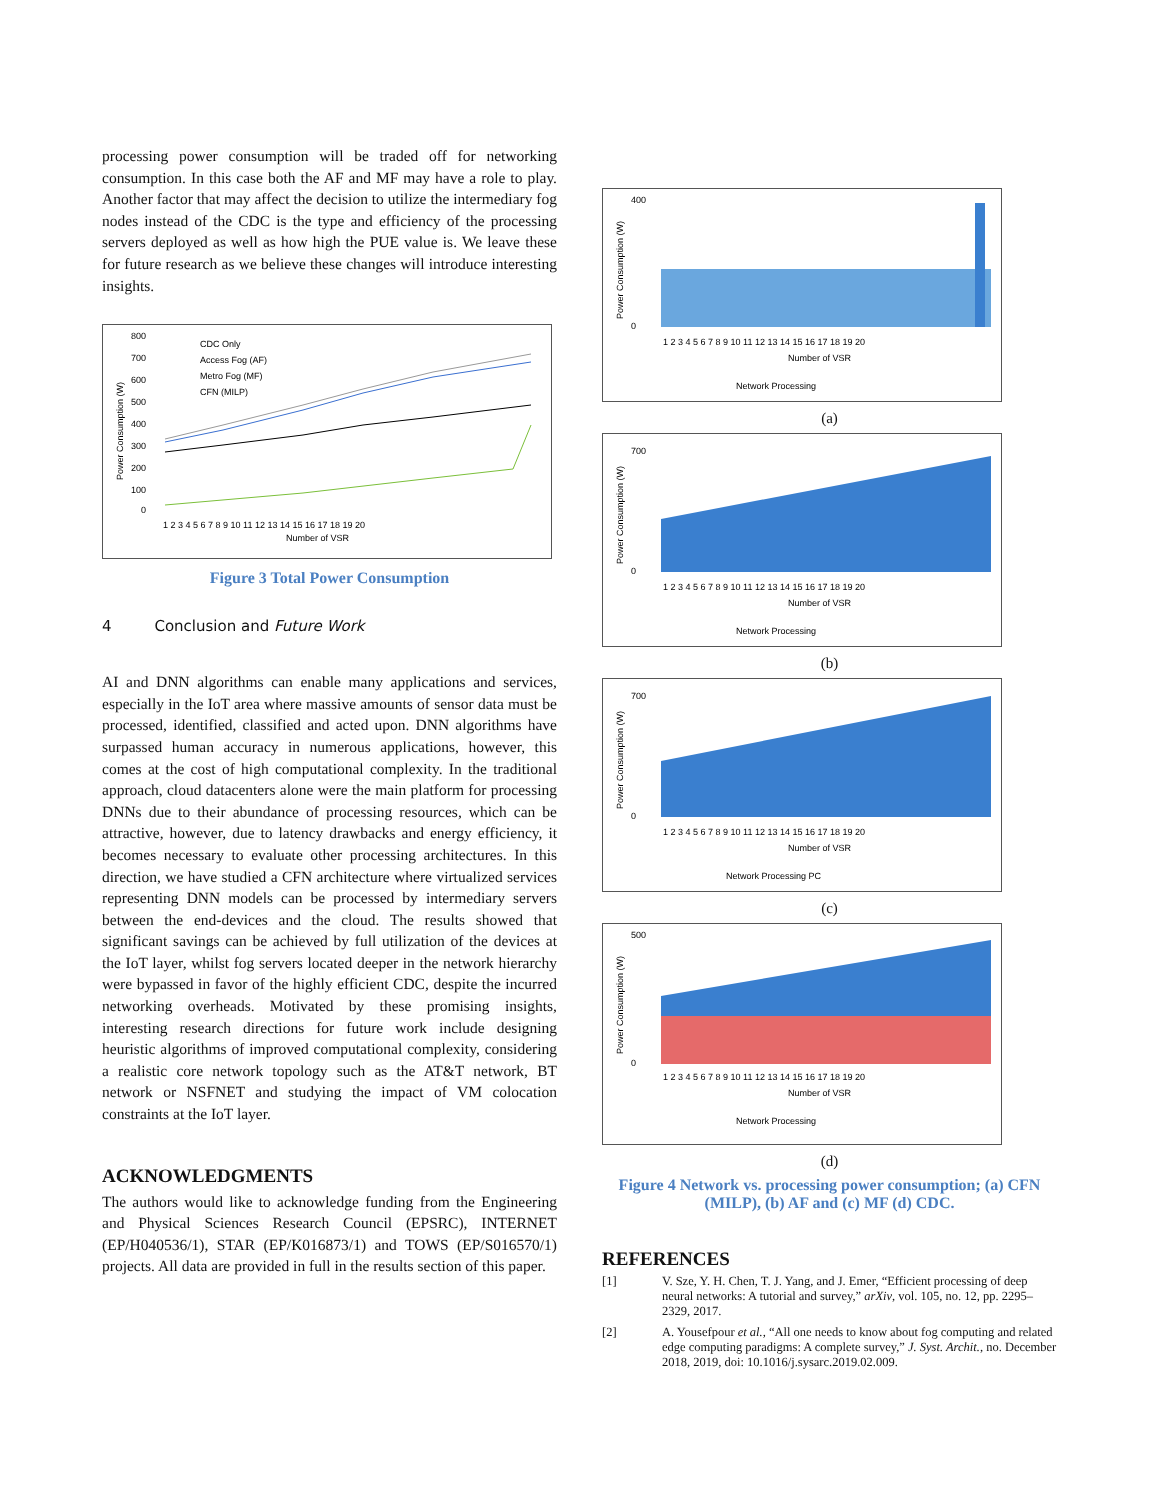processing power consumption will be traded off for networking consumption. In this case both the AF and MF may have a role to play. Another factor that may affect the decision to utilize the intermediary fog nodes instead of the CDC is the type and efficiency of the processing servers deployed as well as how high the PUE value is. We leave these for future research as we believe these changes will introduce interesting insights.
800
700
600
500
400
300
200
100
0
CDC Only
Access Fog (AF)
Metro Fog (MF)
CFN (MILP)
1 2 3 4 5 6 7 8 9 10 11 12 13 14 15 16 17 18 19 20
Number of VSR
Power Consumption (W)
Figure 3 Total Power Consumption
4 Conclusion and Future Work
AI and DNN algorithms can enable many applications and services, especially in the IoT area where massive amounts of sensor data must be processed, identified, classified and acted upon. DNN algorithms have surpassed human accuracy in numerous applications, however, this comes at the cost of high computational complexity. In the traditional approach, cloud datacenters alone were the main platform for processing DNNs due to their abundance of processing resources, which can be attractive, however, due to latency drawbacks and energy efficiency, it becomes necessary to evaluate other processing architectures. In this direction, we have studied a CFN architecture where virtualized services representing DNN models can be processed by intermediary servers between the end-devices and the cloud. The results showed that significant savings can be achieved by full utilization of the devices at the IoT layer, whilst fog servers located deeper in the network hierarchy were bypassed in favor of the highly efficient CDC, despite the incurred networking overheads. Motivated by these promising insights, interesting research directions for future work include designing heuristic algorithms of improved computational complexity, considering a realistic core network topology such as the AT&T network, BT network or NSFNET and studying the impact of VM colocation constraints at the IoT layer.
ACKNOWLEDGMENTS
The authors would like to acknowledge funding from the Engineering and Physical Sciences Research Council (EPSRC), INTERNET (EP/H040536/1), STAR (EP/K016873/1) and TOWS (EP/S016570/1) projects. All data are provided in full in the results section of this paper.
400
0
1 2 3 4 5 6 7 8 9 10 11 12 13 14 15 16 17 18 19 20
Number of VSR
Network Processing
Power Consumption (W)
(a)
700
0
1 2 3 4 5 6 7 8 9 10 11 12 13 14 15 16 17 18 19 20
Number of VSR
Network Processing
Power Consumption (W)
(b)
700
0
1 2 3 4 5 6 7 8 9 10 11 12 13 14 15 16 17 18 19 20
Number of VSR
Network Processing PC
Power Consumption (W)
(c)
500
0
1 2 3 4 5 6 7 8 9 10 11 12 13 14 15 16 17 18 19 20
Number of VSR
Network Processing
Power Consumption (W)
(d)
Figure 4 Network vs. processing power consumption; (a) CFN (MILP), (b) AF and (c) MF (d) CDC.
REFERENCES
[1] V. Sze, Y. H. Chen, T. J. Yang, and J. Emer, “Efficient processing of deep neural networks: A tutorial and survey,” arXiv, vol. 105, no. 12, pp. 2295–2329, 2017.
[2] A. Yousefpour et al., “All one needs to know about fog computing and related edge computing paradigms: A complete survey,” J. Syst. Archit., no. December 2018, 2019, doi: 10.1016/j.sysarc.2019.02.009.